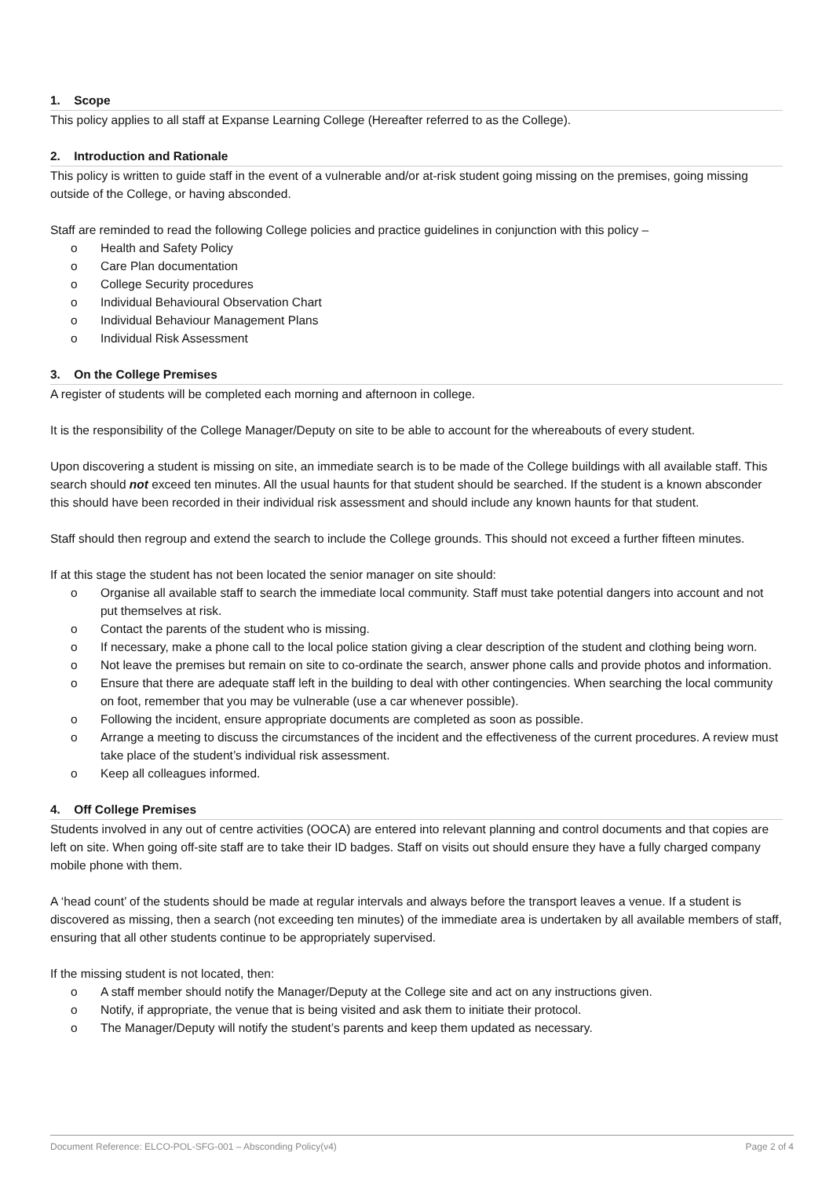1. Scope
This policy applies to all staff at Expanse Learning College (Hereafter referred to as the College).
2. Introduction and Rationale
This policy is written to guide staff in the event of a vulnerable and/or at-risk student going missing on the premises, going missing outside of the College, or having absconded.
Staff are reminded to read the following College policies and practice guidelines in conjunction with this policy –
o Health and Safety Policy
o Care Plan documentation
o College Security procedures
o Individual Behavioural Observation Chart
o Individual Behaviour Management Plans
o Individual Risk Assessment
3. On the College Premises
A register of students will be completed each morning and afternoon in college.
It is the responsibility of the College Manager/Deputy on site to be able to account for the whereabouts of every student.
Upon discovering a student is missing on site, an immediate search is to be made of the College buildings with all available staff. This search should not exceed ten minutes. All the usual haunts for that student should be searched. If the student is a known absconder this should have been recorded in their individual risk assessment and should include any known haunts for that student.
Staff should then regroup and extend the search to include the College grounds. This should not exceed a further fifteen minutes.
If at this stage the student has not been located the senior manager on site should:
o Organise all available staff to search the immediate local community. Staff must take potential dangers into account and not put themselves at risk.
o Contact the parents of the student who is missing.
o If necessary, make a phone call to the local police station giving a clear description of the student and clothing being worn.
o Not leave the premises but remain on site to co-ordinate the search, answer phone calls and provide photos and information.
o Ensure that there are adequate staff left in the building to deal with other contingencies. When searching the local community on foot, remember that you may be vulnerable (use a car whenever possible).
o Following the incident, ensure appropriate documents are completed as soon as possible.
o Arrange a meeting to discuss the circumstances of the incident and the effectiveness of the current procedures. A review must take place of the student’s individual risk assessment.
o Keep all colleagues informed.
4. Off College Premises
Students involved in any out of centre activities (OOCA) are entered into relevant planning and control documents and that copies are left on site. When going off-site staff are to take their ID badges. Staff on visits out should ensure they have a fully charged company mobile phone with them.
A ‘head count’ of the students should be made at regular intervals and always before the transport leaves a venue. If a student is discovered as missing, then a search (not exceeding ten minutes) of the immediate area is undertaken by all available members of staff, ensuring that all other students continue to be appropriately supervised.
If the missing student is not located, then:
o A staff member should notify the Manager/Deputy at the College site and act on any instructions given.
o Notify, if appropriate, the venue that is being visited and ask them to initiate their protocol.
o The Manager/Deputy will notify the student’s parents and keep them updated as necessary.
Document Reference: ELCO-POL-SFG-001 – Absconding Policy(v4) Page 2 of 4